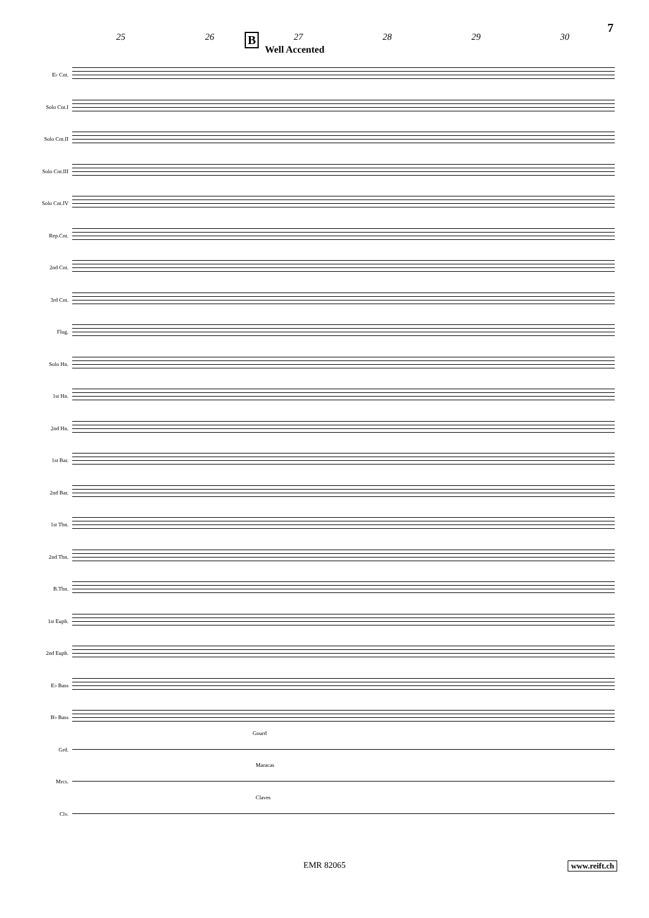7
25 26 27 28 29 30
B
Well Accented
E♭ Cnt.
Solo Cnt.I
Solo Cnt.II
Solo Cnt.III
Solo Cnt.IV
Rep.Cnt.
2nd Cnt.
3rd Cnt.
Flug.
Solo Hn.
1st Hn.
2nd Hn.
1st Bar.
2nd Bar.
1st Tbn.
2nd Tbn.
B.Tbn.
1st Euph.
2nd Euph.
E♭ Bass
B♭ Bass
Grd.
Gourd
Mrcs.
Maracas
Clv.
Claves
EMR 82065 www.reift.ch